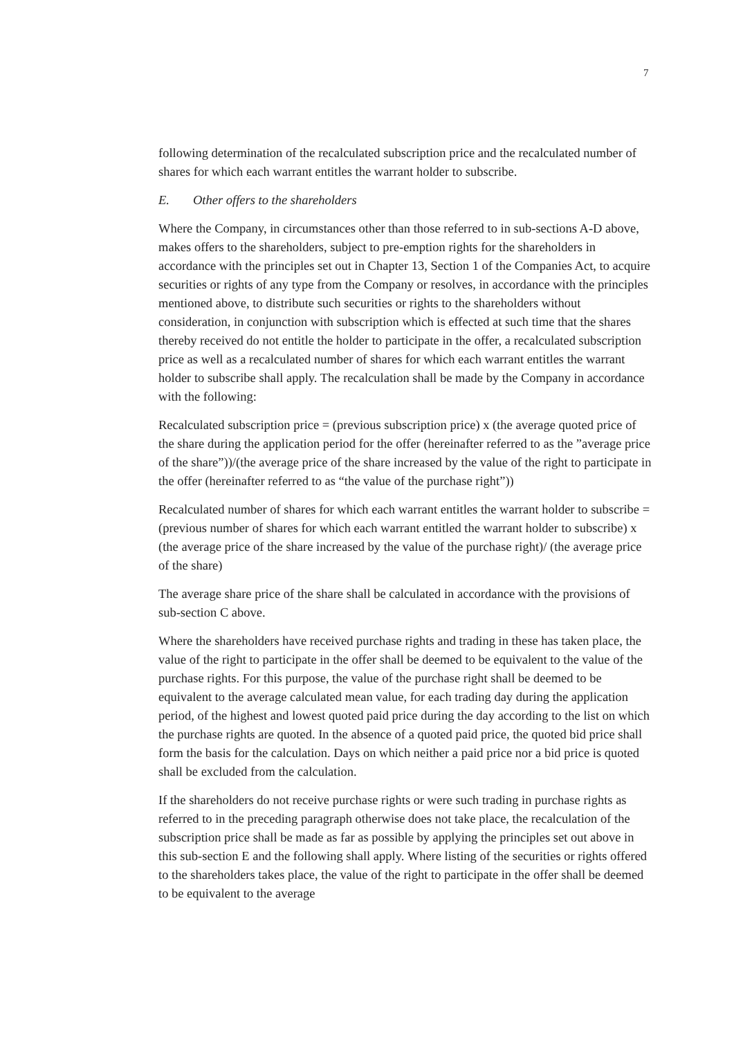7
following determination of the recalculated subscription price and the recalculated number of shares for which each warrant entitles the warrant holder to subscribe.
E. Other offers to the shareholders
Where the Company, in circumstances other than those referred to in sub-sections A-D above, makes offers to the shareholders, subject to pre-emption rights for the shareholders in accordance with the principles set out in Chapter 13, Section 1 of the Companies Act, to acquire securities or rights of any type from the Company or resolves, in accordance with the principles mentioned above, to distribute such securities or rights to the shareholders without consideration, in conjunction with subscription which is effected at such time that the shares thereby received do not entitle the holder to participate in the offer, a recalculated subscription price as well as a recalculated number of shares for which each warrant entitles the warrant holder to subscribe shall apply. The recalculation shall be made by the Company in accordance with the following:
Recalculated subscription price = (previous subscription price) x (the average quoted price of the share during the application period for the offer (hereinafter referred to as the ”average price of the share”))/(the average price of the share increased by the value of the right to participate in the offer (hereinafter referred to as “the value of the purchase right”))
Recalculated number of shares for which each warrant entitles the warrant holder to subscribe = (previous number of shares for which each warrant entitled the warrant holder to subscribe) x (the average price of the share increased by the value of the purchase right)/ (the average price of the share)
The average share price of the share shall be calculated in accordance with the provisions of sub-section C above.
Where the shareholders have received purchase rights and trading in these has taken place, the value of the right to participate in the offer shall be deemed to be equivalent to the value of the purchase rights. For this purpose, the value of the purchase right shall be deemed to be equivalent to the average calculated mean value, for each trading day during the application period, of the highest and lowest quoted paid price during the day according to the list on which the purchase rights are quoted. In the absence of a quoted paid price, the quoted bid price shall form the basis for the calculation. Days on which neither a paid price nor a bid price is quoted shall be excluded from the calculation.
If the shareholders do not receive purchase rights or were such trading in purchase rights as referred to in the preceding paragraph otherwise does not take place, the recalculation of the subscription price shall be made as far as possible by applying the principles set out above in this sub-section E and the following shall apply. Where listing of the securities or rights offered to the shareholders takes place, the value of the right to participate in the offer shall be deemed to be equivalent to the average